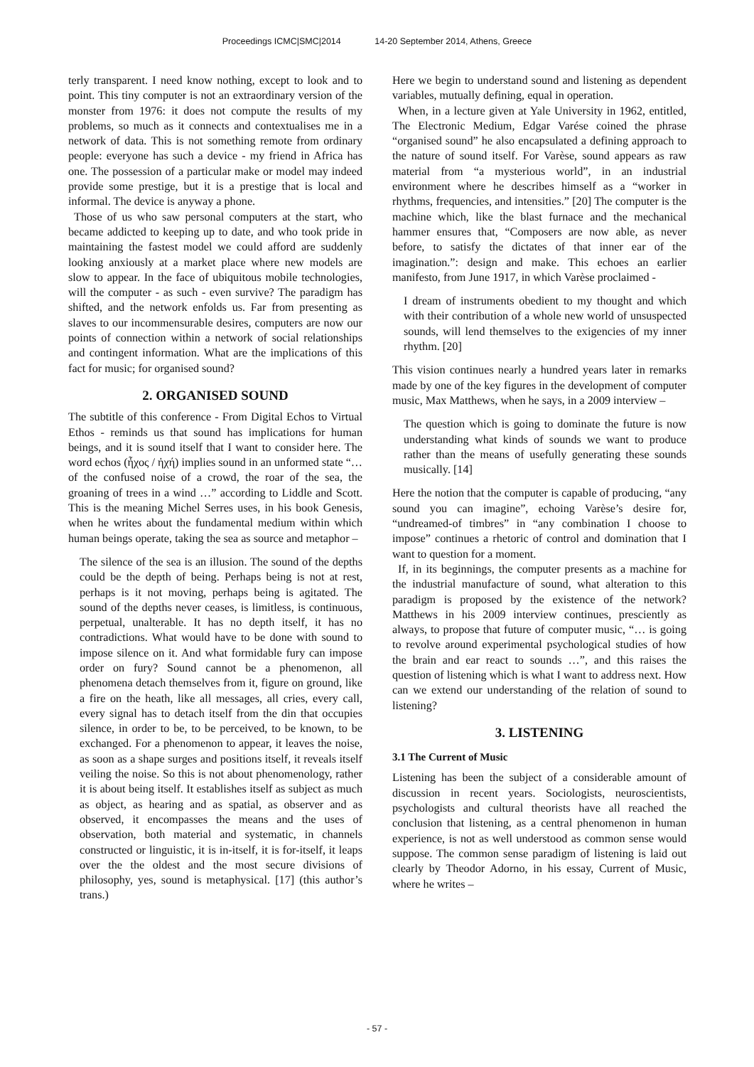Proceedings ICMC|SMC|2014 14-20 September 2014, Athens, Greece
terly transparent. I need know nothing, except to look and to point. This tiny computer is not an extraordinary version of the monster from 1976: it does not compute the results of my problems, so much as it connects and contextualises me in a network of data. This is not something remote from ordinary people: everyone has such a device - my friend in Africa has one. The possession of a particular make or model may indeed provide some prestige, but it is a prestige that is local and informal. The device is anyway a phone.
Those of us who saw personal computers at the start, who became addicted to keeping up to date, and who took pride in maintaining the fastest model we could afford are suddenly looking anxiously at a market place where new models are slow to appear. In the face of ubiquitous mobile technologies, will the computer - as such - even survive? The paradigm has shifted, and the network enfolds us. Far from presenting as slaves to our incommensurable desires, computers are now our points of connection within a network of social relationships and contingent information. What are the implications of this fact for music; for organised sound?
2. ORGANISED SOUND
The subtitle of this conference - From Digital Echos to Virtual Ethos - reminds us that sound has implications for human beings, and it is sound itself that I want to consider here. The word echos (ἦχος / ἠχή) implies sound in an unformed state “… of the confused noise of a crowd, the roar of the sea, the groaning of trees in a wind …” according to Liddle and Scott. This is the meaning Michel Serres uses, in his book Genesis, when he writes about the fundamental medium within which human beings operate, taking the sea as source and metaphor –
The silence of the sea is an illusion. The sound of the depths could be the depth of being. Perhaps being is not at rest, perhaps is it not moving, perhaps being is agitated. The sound of the depths never ceases, is limitless, is continuous, perpetual, unalterable. It has no depth itself, it has no contradictions. What would have to be done with sound to impose silence on it. And what formidable fury can impose order on fury? Sound cannot be a phenomenon, all phenomena detach themselves from it, figure on ground, like a fire on the heath, like all messages, all cries, every call, every signal has to detach itself from the din that occupies silence, in order to be, to be perceived, to be known, to be exchanged. For a phenomenon to appear, it leaves the noise, as soon as a shape surges and positions itself, it reveals itself veiling the noise. So this is not about phenomenology, rather it is about being itself. It establishes itself as subject as much as object, as hearing and as spatial, as observer and as observed, it encompasses the means and the uses of observation, both material and systematic, in channels constructed or linguistic, it is in-itself, it is for-itself, it leaps over the the oldest and the most secure divisions of philosophy, yes, sound is metaphysical. [17] (this author’s trans.)
Here we begin to understand sound and listening as dependent variables, mutually defining, equal in operation.
When, in a lecture given at Yale University in 1962, entitled, The Electronic Medium, Edgar Varése coined the phrase “organised sound” he also encapsulated a defining approach to the nature of sound itself. For Varèse, sound appears as raw material from “a mysterious world”, in an industrial environment where he describes himself as a “worker in rhythms, frequencies, and intensities.” [20] The computer is the machine which, like the blast furnace and the mechanical hammer ensures that, “Composers are now able, as never before, to satisfy the dictates of that inner ear of the imagination.”: design and make. This echoes an earlier manifesto, from June 1917, in which Varèse proclaimed -
I dream of instruments obedient to my thought and which with their contribution of a whole new world of unsuspected sounds, will lend themselves to the exigencies of my inner rhythm. [20]
This vision continues nearly a hundred years later in remarks made by one of the key figures in the development of computer music, Max Matthews, when he says, in a 2009 interview –
The question which is going to dominate the future is now understanding what kinds of sounds we want to produce rather than the means of usefully generating these sounds musically. [14]
Here the notion that the computer is capable of producing, “any sound you can imagine”, echoing Varèse’s desire for, “undreamed-of timbres” in “any combination I choose to impose” continues a rhetoric of control and domination that I want to question for a moment.
If, in its beginnings, the computer presents as a machine for the industrial manufacture of sound, what alteration to this paradigm is proposed by the existence of the network? Matthews in his 2009 interview continues, presciently as always, to propose that future of computer music, “… is going to revolve around experimental psychological studies of how the brain and ear react to sounds …”, and this raises the question of listening which is what I want to address next. How can we extend our understanding of the relation of sound to listening?
3. LISTENING
3.1 The Current of Music
Listening has been the subject of a considerable amount of discussion in recent years. Sociologists, neuroscientists, psychologists and cultural theorists have all reached the conclusion that listening, as a central phenomenon in human experience, is not as well understood as common sense would suppose. The common sense paradigm of listening is laid out clearly by Theodor Adorno, in his essay, Current of Music, where he writes –
- 57 -